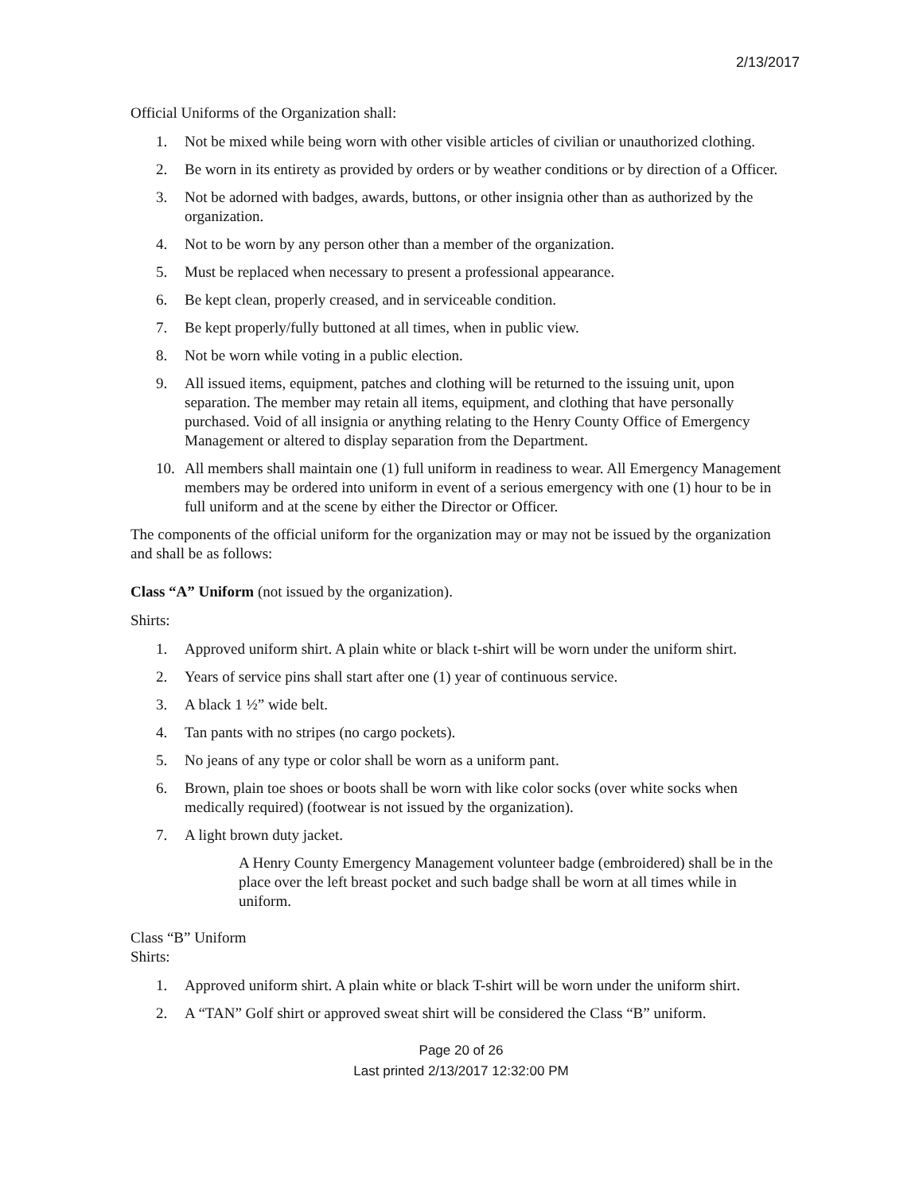2/13/2017
Official Uniforms of the Organization shall:
1. Not be mixed while being worn with other visible articles of civilian or unauthorized clothing.
2. Be worn in its entirety as provided by orders or by weather conditions or by direction of a Officer.
3. Not be adorned with badges, awards, buttons, or other insignia other than as authorized by the organization.
4. Not to be worn by any person other than a member of the organization.
5. Must be replaced when necessary to present a professional appearance.
6. Be kept clean, properly creased, and in serviceable condition.
7. Be kept properly/fully buttoned at all times, when in public view.
8. Not be worn while voting in a public election.
9. All issued items, equipment, patches and clothing will be returned to the issuing unit, upon separation. The member may retain all items, equipment, and clothing that have personally purchased. Void of all insignia or anything relating to the Henry County Office of Emergency Management or altered to display separation from the Department.
10. All members shall maintain one (1) full uniform in readiness to wear. All Emergency Management members may be ordered into uniform in event of a serious emergency with one (1) hour to be in full uniform and at the scene by either the Director or Officer.
The components of the official uniform for the organization may or may not be issued by the organization and shall be as follows:
Class “A” Uniform (not issued by the organization).
Shirts:
1. Approved uniform shirt. A plain white or black t-shirt will be worn under the uniform shirt.
2. Years of service pins shall start after one (1) year of continuous service.
3. A black 1 ½” wide belt.
4. Tan pants with no stripes (no cargo pockets).
5. No jeans of any type or color shall be worn as a uniform pant.
6. Brown, plain toe shoes or boots shall be worn with like color socks (over white socks when medically required) (footwear is not issued by the organization).
7. A light brown duty jacket.
A Henry County Emergency Management volunteer badge (embroidered) shall be in the place over the left breast pocket and such badge shall be worn at all times while in uniform.
Class “B” Uniform
Shirts:
1. Approved uniform shirt. A plain white or black T-shirt will be worn under the uniform shirt.
2. A “TAN” Golf shirt or approved sweat shirt will be considered the Class “B” uniform.
Page 20 of 26
Last printed 2/13/2017 12:32:00 PM